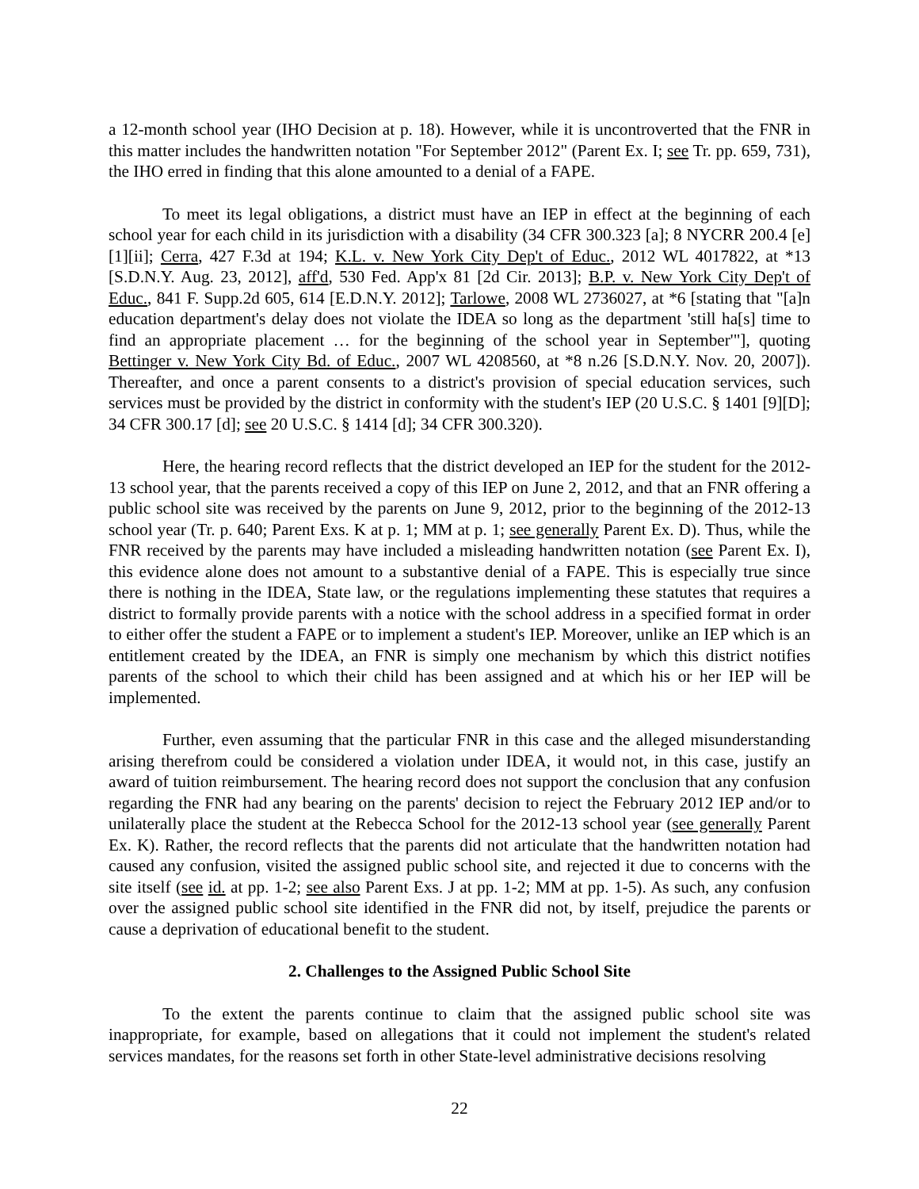a 12-month school year (IHO Decision at p. 18). However, while it is uncontroverted that the FNR in this matter includes the handwritten notation "For September 2012" (Parent Ex. I; see Tr. pp. 659, 731), the IHO erred in finding that this alone amounted to a denial of a FAPE.
To meet its legal obligations, a district must have an IEP in effect at the beginning of each school year for each child in its jurisdiction with a disability (34 CFR 300.323 [a]; 8 NYCRR 200.4 [e][1][ii]; Cerra, 427 F.3d at 194; K.L. v. New York City Dep't of Educ., 2012 WL 4017822, at *13 [S.D.N.Y. Aug. 23, 2012], aff'd, 530 Fed. App'x 81 [2d Cir. 2013]; B.P. v. New York City Dep't of Educ., 841 F. Supp.2d 605, 614 [E.D.N.Y. 2012]; Tarlowe, 2008 WL 2736027, at *6 [stating that "[a]n education department's delay does not violate the IDEA so long as the department 'still ha[s] time to find an appropriate placement … for the beginning of the school year in September'"], quoting Bettinger v. New York City Bd. of Educ., 2007 WL 4208560, at *8 n.26 [S.D.N.Y. Nov. 20, 2007]). Thereafter, and once a parent consents to a district's provision of special education services, such services must be provided by the district in conformity with the student's IEP (20 U.S.C. § 1401 [9][D]; 34 CFR 300.17 [d]; see 20 U.S.C. § 1414 [d]; 34 CFR 300.320).
Here, the hearing record reflects that the district developed an IEP for the student for the 2012-13 school year, that the parents received a copy of this IEP on June 2, 2012, and that an FNR offering a public school site was received by the parents on June 9, 2012, prior to the beginning of the 2012-13 school year (Tr. p. 640; Parent Exs. K at p. 1; MM at p. 1; see generally Parent Ex. D). Thus, while the FNR received by the parents may have included a misleading handwritten notation (see Parent Ex. I), this evidence alone does not amount to a substantive denial of a FAPE. This is especially true since there is nothing in the IDEA, State law, or the regulations implementing these statutes that requires a district to formally provide parents with a notice with the school address in a specified format in order to either offer the student a FAPE or to implement a student's IEP. Moreover, unlike an IEP which is an entitlement created by the IDEA, an FNR is simply one mechanism by which this district notifies parents of the school to which their child has been assigned and at which his or her IEP will be implemented.
Further, even assuming that the particular FNR in this case and the alleged misunderstanding arising therefrom could be considered a violation under IDEA, it would not, in this case, justify an award of tuition reimbursement. The hearing record does not support the conclusion that any confusion regarding the FNR had any bearing on the parents' decision to reject the February 2012 IEP and/or to unilaterally place the student at the Rebecca School for the 2012-13 school year (see generally Parent Ex. K). Rather, the record reflects that the parents did not articulate that the handwritten notation had caused any confusion, visited the assigned public school site, and rejected it due to concerns with the site itself (see id. at pp. 1-2; see also Parent Exs. J at pp. 1-2; MM at pp. 1-5). As such, any confusion over the assigned public school site identified in the FNR did not, by itself, prejudice the parents or cause a deprivation of educational benefit to the student.
2. Challenges to the Assigned Public School Site
To the extent the parents continue to claim that the assigned public school site was inappropriate, for example, based on allegations that it could not implement the student's related services mandates, for the reasons set forth in other State-level administrative decisions resolving
22